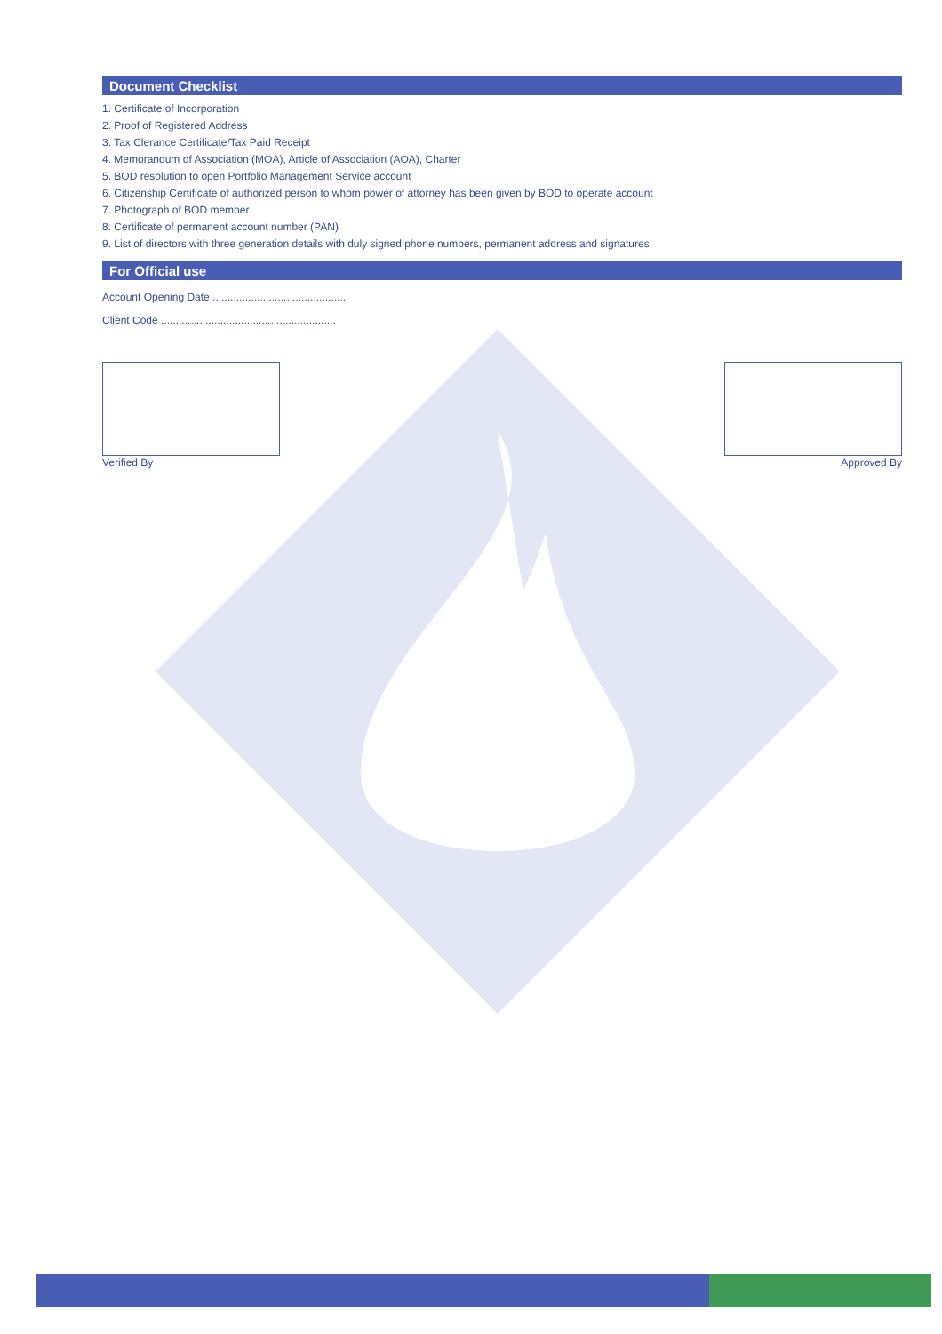Document Checklist
1. Certificate of Incorporation
2. Proof of Registered Address
3. Tax Clerance Certificate/Tax Paid Receipt
4. Memorandum of Association (MOA), Article of Association (AOA), Charter
5. BOD resolution to open Portfolio Management Service account
6. Citizenship Certificate of authorized person to whom power of attorney has been given by BOD to operate account
7. Photograph of BOD member
8. Certificate of permanent account number (PAN)
9. List of directors with three generation details with duly signed phone numbers, permanent address and signatures
For Official use
Account Opening Date .............................................
Client Code ...........................................................
Verified By Approved By